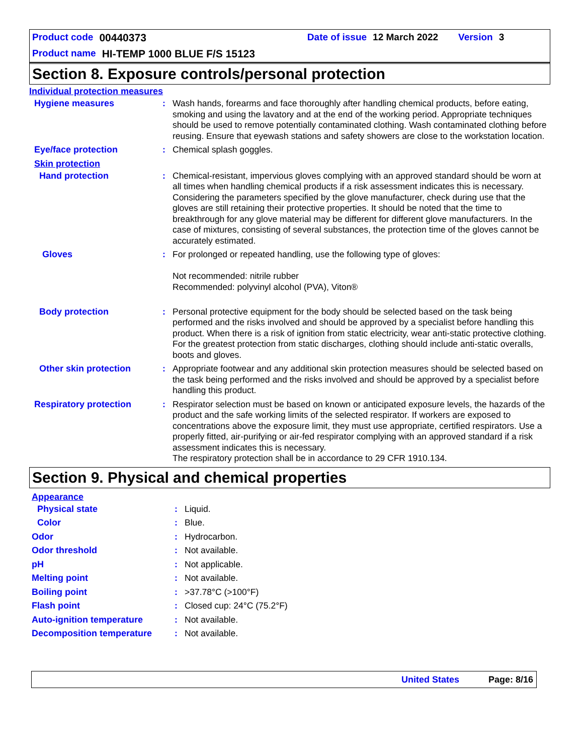Product code 00440373 Date of issue 12 March 2022 Version 3
Product name HI-TEMP 1000 BLUE F/S 15123
Section 8. Exposure controls/personal protection
Individual protection measures
Hygiene measures : Wash hands, forearms and face thoroughly after handling chemical products, before eating, smoking and using the lavatory and at the end of the working period. Appropriate techniques should be used to remove potentially contaminated clothing. Wash contaminated clothing before reusing. Ensure that eyewash stations and safety showers are close to the workstation location.
Eye/face protection : Chemical splash goggles.
Skin protection
Hand protection : Chemical-resistant, impervious gloves complying with an approved standard should be worn at all times when handling chemical products if a risk assessment indicates this is necessary. Considering the parameters specified by the glove manufacturer, check during use that the gloves are still retaining their protective properties. It should be noted that the time to breakthrough for any glove material may be different for different glove manufacturers. In the case of mixtures, consisting of several substances, the protection time of the gloves cannot be accurately estimated.
Gloves : For prolonged or repeated handling, use the following type of gloves:
Not recommended: nitrile rubber
Recommended: polyvinyl alcohol (PVA), Viton®
Body protection : Personal protective equipment for the body should be selected based on the task being performed and the risks involved and should be approved by a specialist before handling this product. When there is a risk of ignition from static electricity, wear anti-static protective clothing. For the greatest protection from static discharges, clothing should include anti-static overalls, boots and gloves.
Other skin protection : Appropriate footwear and any additional skin protection measures should be selected based on the task being performed and the risks involved and should be approved by a specialist before handling this product.
Respiratory protection : Respirator selection must be based on known or anticipated exposure levels, the hazards of the product and the safe working limits of the selected respirator. If workers are exposed to concentrations above the exposure limit, they must use appropriate, certified respirators. Use a properly fitted, air-purifying or air-fed respirator complying with an approved standard if a risk assessment indicates this is necessary.
The respiratory protection shall be in accordance to 29 CFR 1910.134.
Section 9. Physical and chemical properties
Appearance
Physical state : Liquid.
Color : Blue.
Odor : Hydrocarbon.
Odor threshold : Not available.
pH : Not applicable.
Melting point : Not available.
Boiling point : >37.78°C (>100°F)
Flash point : Closed cup: 24°C (75.2°F)
Auto-ignition temperature : Not available.
Decomposition temperature : Not available.
United States Page: 8/16